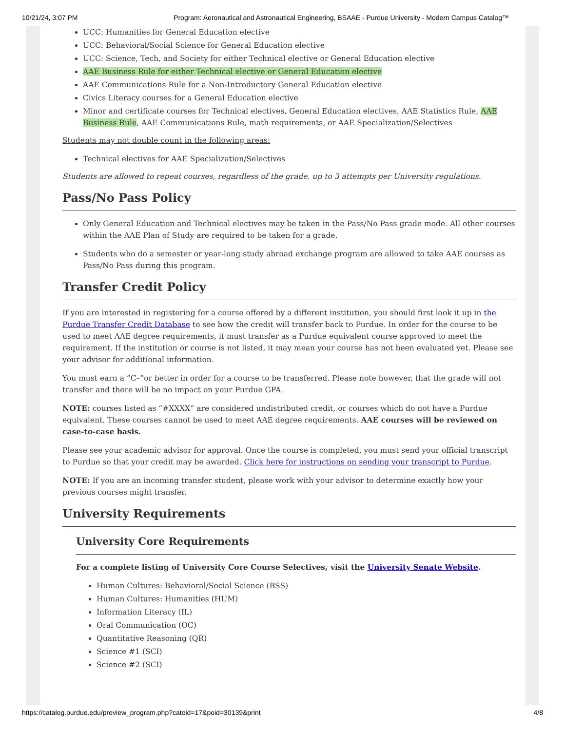10/21/24, 3:07 PM Program: Aeronautical and Astronautical Engineering, BSAAE - Purdue University - Modern Campus Catalog™
UCC: Humanities for General Education elective
UCC: Behavioral/Social Science for General Education elective
UCC: Science, Tech, and Society for either Technical elective or General Education elective
AAE Business Rule for either Technical elective or General Education elective
AAE Communications Rule for a Non-Introductory General Education elective
Civics Literacy courses for a General Education elective
Minor and certificate courses for Technical electives, General Education electives, AAE Statistics Rule, AAE Business Rule, AAE Communications Rule, math requirements, or AAE Specialization/Selectives
Students may not double count in the following areas:
Technical electives for AAE Specialization/Selectives
Students are allowed to repeat courses, regardless of the grade, up to 3 attempts per University regulations.
Pass/No Pass Policy
Only General Education and Technical electives may be taken in the Pass/No Pass grade mode. All other courses within the AAE Plan of Study are required to be taken for a grade.
Students who do a semester or year-long study abroad exchange program are allowed to take AAE courses as Pass/No Pass during this program.
Transfer Credit Policy
If you are interested in registering for a course offered by a different institution, you should first look it up in the Purdue Transfer Credit Database to see how the credit will transfer back to Purdue. In order for the course to be used to meet AAE degree requirements, it must transfer as a Purdue equivalent course approved to meet the requirement. If the institution or course is not listed, it may mean your course has not been evaluated yet. Please see your advisor for additional information.
You must earn a “C–”or better in order for a course to be transferred. Please note however, that the grade will not transfer and there will be no impact on your Purdue GPA.
NOTE: courses listed as “#XXXX” are considered undistributed credit, or courses which do not have a Purdue equivalent. These courses cannot be used to meet AAE degree requirements. AAE courses will be reviewed on case-to-case basis.
Please see your academic advisor for approval. Once the course is completed, you must send your official transcript to Purdue so that your credit may be awarded. Click here for instructions on sending your transcript to Purdue.
NOTE: If you are an incoming transfer student, please work with your advisor to determine exactly how your previous courses might transfer.
University Requirements
University Core Requirements
For a complete listing of University Core Course Selectives, visit the University Senate Website.
Human Cultures: Behavioral/Social Science (BSS)
Human Cultures: Humanities (HUM)
Information Literacy (IL)
Oral Communication (OC)
Quantitative Reasoning (QR)
Science #1 (SCI)
Science #2 (SCI)
https://catalog.purdue.edu/preview_program.php?catoid=17&poid=30139&print 4/8